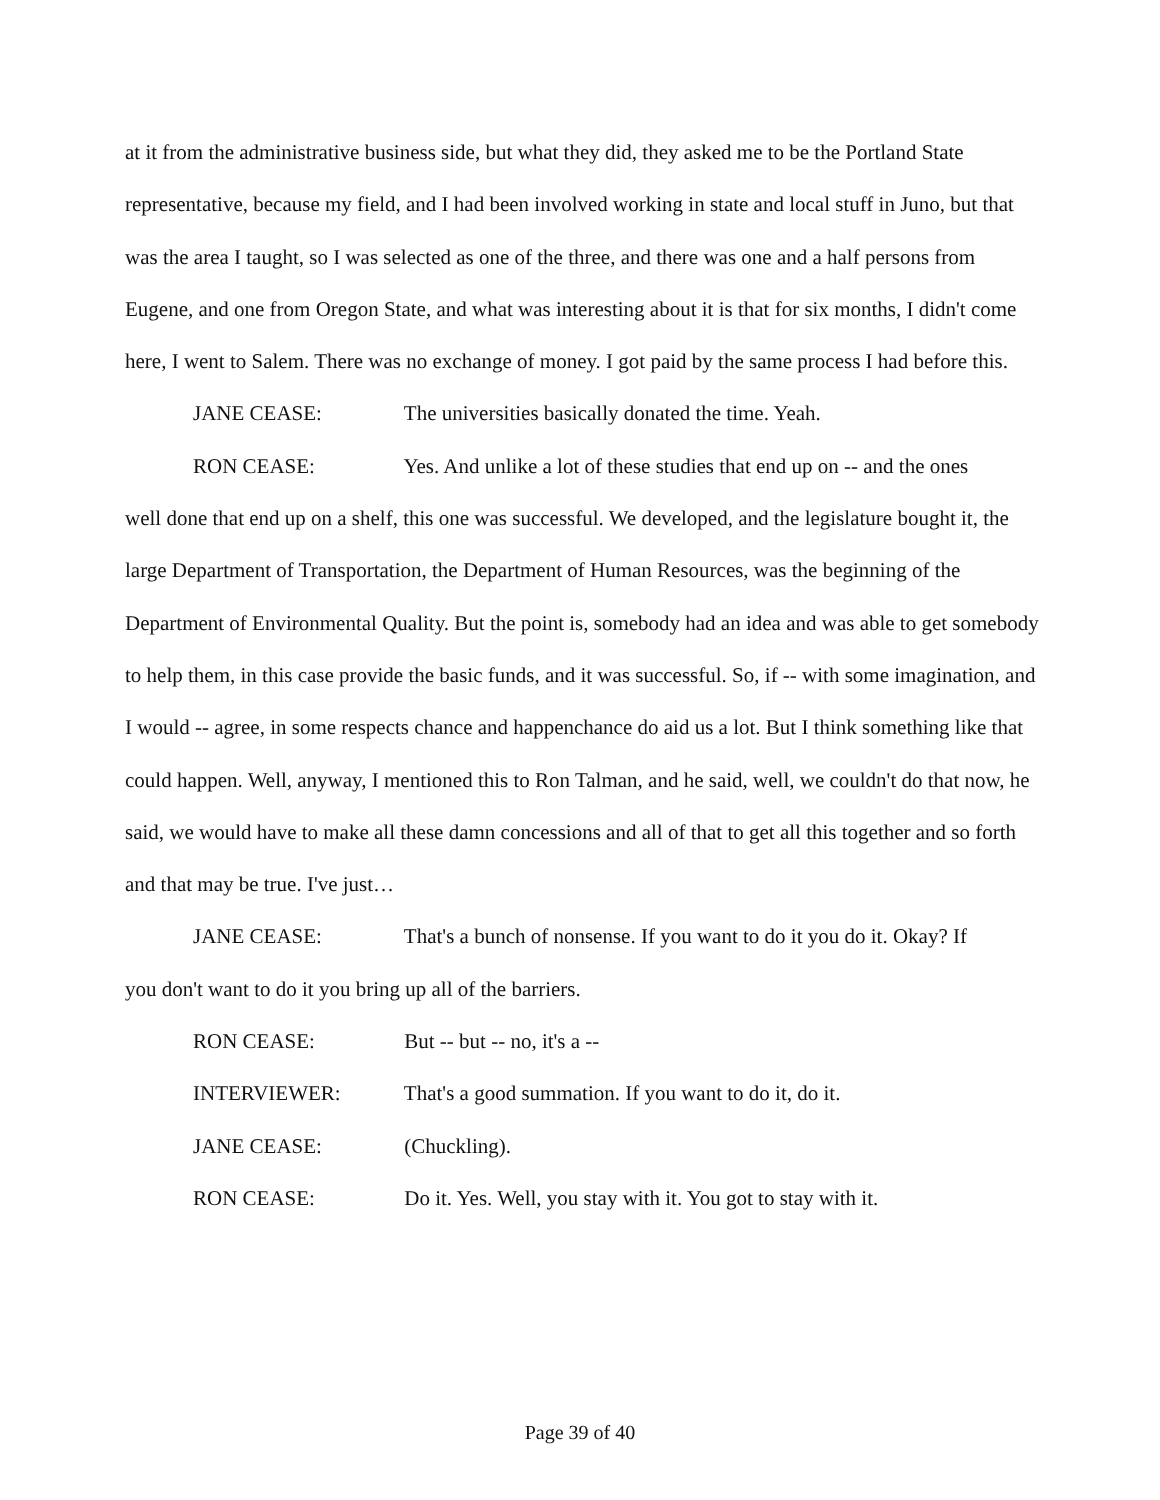at it from the administrative business side, but what they did, they asked me to be the Portland State representative, because my field, and I had been involved working in state and local stuff in Juno, but that was the area I taught, so I was selected as one of the three, and there was one and a half persons from Eugene, and one from Oregon State, and what was interesting about it is that for six months, I didn't come here, I went to Salem. There was no exchange of money. I got paid by the same process I had before this.
JANE CEASE: The universities basically donated the time. Yeah.
RON CEASE: Yes. And unlike a lot of these studies that end up on -- and the ones
well done that end up on a shelf, this one was successful. We developed, and the legislature bought it, the large Department of Transportation, the Department of Human Resources, was the beginning of the Department of Environmental Quality. But the point is, somebody had an idea and was able to get somebody to help them, in this case provide the basic funds, and it was successful. So, if -- with some imagination, and I would -- agree, in some respects chance and happenchance do aid us a lot. But I think something like that could happen. Well, anyway, I mentioned this to Ron Talman, and he said, well, we couldn't do that now, he said, we would have to make all these damn concessions and all of that to get all this together and so forth and that may be true. I've just…
JANE CEASE: That's a bunch of nonsense. If you want to do it you do it. Okay? If
you don't want to do it you bring up all of the barriers.
RON CEASE: But -- but -- no, it's a --
INTERVIEWER: That's a good summation. If you want to do it, do it.
JANE CEASE: (Chuckling).
RON CEASE: Do it. Yes. Well, you stay with it. You got to stay with it.
Page 39 of 40